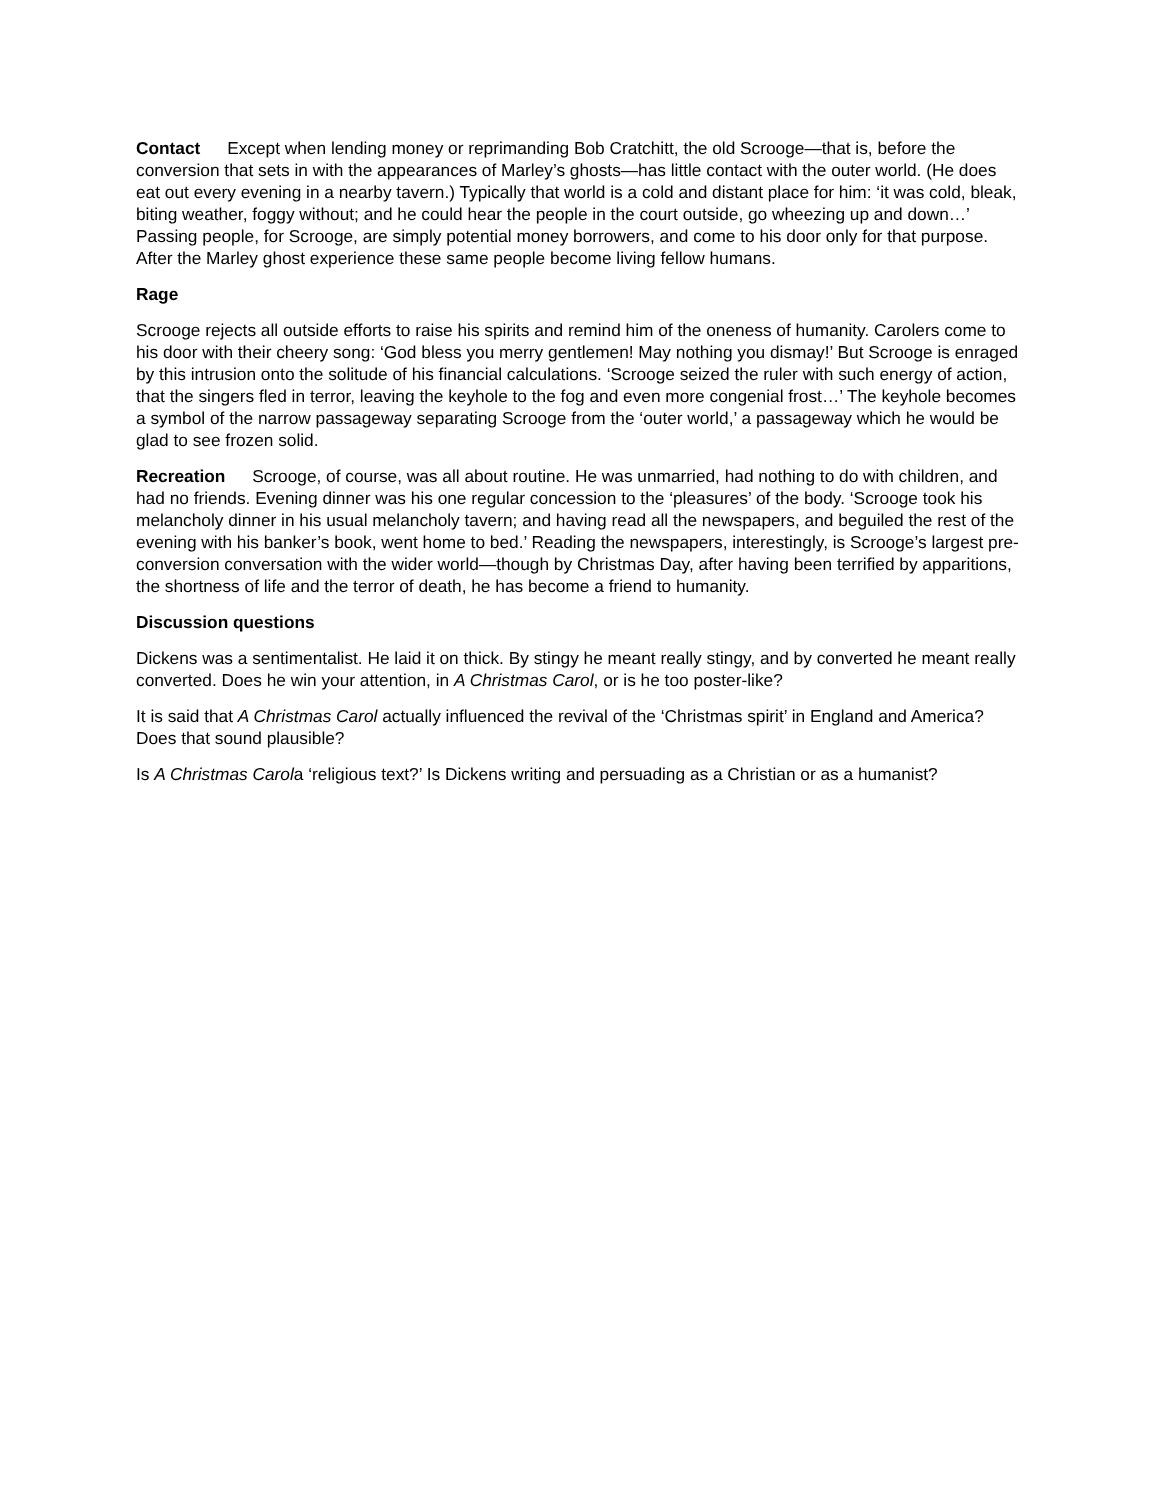Contact Except when lending money or reprimanding Bob Cratchitt, the old Scrooge—that is, before the conversion that sets in with the appearances of Marley’s ghosts—has little contact with the outer world. (He does eat out every evening in a nearby tavern.) Typically that world is a cold and distant place for him: ‘it was cold, bleak, biting weather, foggy without; and he could hear the people in the court outside, go wheezing up and down…’ Passing people, for Scrooge, are simply potential money borrowers, and come to his door only for that purpose. After the Marley ghost experience these same people become living fellow humans.
Rage
Scrooge rejects all outside efforts to raise his spirits and remind him of the oneness of humanity. Carolers come to his door with their cheery song: ‘God bless you merry gentlemen! May nothing you dismay!’ But Scrooge is enraged by this intrusion onto the solitude of his financial calculations. ‘Scrooge seized the ruler with such energy of action, that the singers fled in terror, leaving the keyhole to the fog and even more congenial frost…’ The keyhole becomes a symbol of the narrow passageway separating Scrooge from the ‘outer world,’ a passageway which he would be glad to see frozen solid.
Recreation Scrooge, of course, was all about routine. He was unmarried, had nothing to do with children, and had no friends. Evening dinner was his one regular concession to the ‘pleasures’ of the body. ‘Scrooge took his melancholy dinner in his usual melancholy tavern; and having read all the newspapers, and beguiled the rest of the evening with his banker’s book, went home to bed.’ Reading the newspapers, interestingly, is Scrooge’s largest pre-conversion conversation with the wider world—though by Christmas Day, after having been terrified by apparitions, the shortness of life and the terror of death, he has become a friend to humanity.
Discussion questions
Dickens was a sentimentalist. He laid it on thick. By stingy he meant really stingy, and by converted he meant really converted. Does he win your attention, in A Christmas Carol, or is he too poster-like?
It is said that A Christmas Carol actually influenced the revival of the ‘Christmas spirit’ in England and America? Does that sound plausible?
Is A Christmas Carola ‘religious text?’ Is Dickens writing and persuading as a Christian or as a humanist?